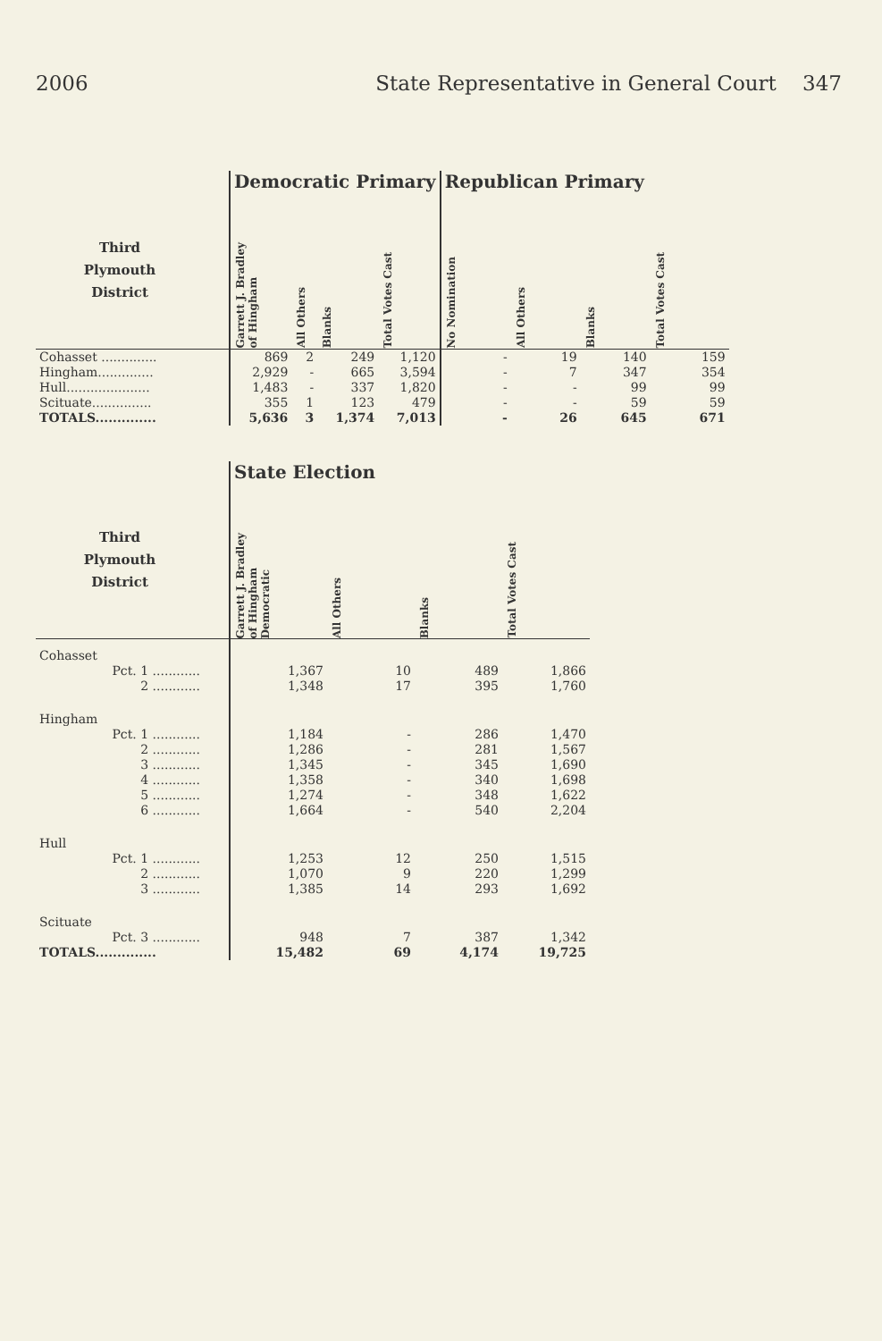2006 State Representative in General Court 347
| | | Democratic Primary | | | | Republican Primary | | | |
| --- | --- | --- | --- | --- | --- | --- | --- | --- | --- |
| Third Plymouth District | | Garrett J. Bradley of Hingham | All Others | Blanks | Total Votes Cast | No Nomination | All Others | Blanks | Total Votes Cast |
| Cohasset .............. | | 869 | 2 | 249 | 1,120 | - | 19 | 140 | 159 |
| Hingham.............. | | 2,929 | - | 665 | 3,594 | - | 7 | 347 | 354 |
| Hull..................... | | 1,483 | - | 337 | 1,820 | - | - | 99 | 99 |
| Scituate............... | | 355 | 1 | 123 | 479 | - | - | 59 | 59 |
| TOTALS.............. | | 5,636 | 3 | 1,374 | 7,013 | - | 26 | 645 | 671 |
| | | State Election | | | |
| --- | --- | --- | --- | --- | --- |
| Third Plymouth District | | Garrett J. Bradley of Hingham Democratic | All Others | Blanks | Total Votes Cast |
| Cohasset | | | | | |
| Pct. 1 ............ | | 1,367 | 10 | 489 | 1,866 |
| 2 ............ | | 1,348 | 17 | 395 | 1,760 |
| Hingham | | | | | |
| Pct. 1 ............ | | 1,184 | - | 286 | 1,470 |
| 2 ............ | | 1,286 | - | 281 | 1,567 |
| 3 ............ | | 1,345 | - | 345 | 1,690 |
| 4 ............ | | 1,358 | - | 340 | 1,698 |
| 5 ............ | | 1,274 | - | 348 | 1,622 |
| 6 ............ | | 1,664 | - | 540 | 2,204 |
| Hull | | | | | |
| Pct. 1 ............ | | 1,253 | 12 | 250 | 1,515 |
| 2 ............ | | 1,070 | 9 | 220 | 1,299 |
| 3 ............ | | 1,385 | 14 | 293 | 1,692 |
| Scituate | | | | | |
| Pct. 3 ............ | | 948 | 7 | 387 | 1,342 |
| TOTALS.............. | | 15,482 | 69 | 4,174 | 19,725 |